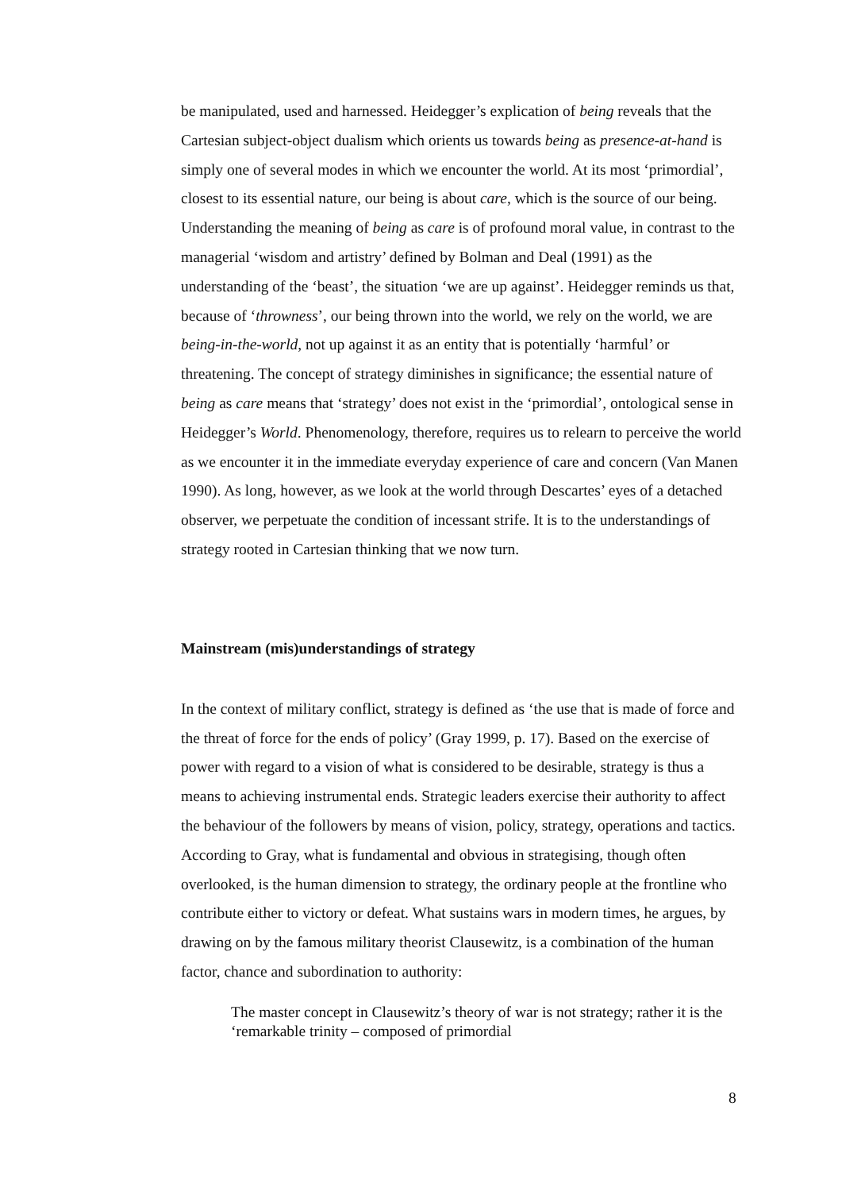be manipulated, used and harnessed. Heidegger’s explication of being reveals that the Cartesian subject-object dualism which orients us towards being as presence-at-hand is simply one of several modes in which we encounter the world. At its most ‘primordial’, closest to its essential nature, our being is about care, which is the source of our being. Understanding the meaning of being as care is of profound moral value, in contrast to the managerial ‘wisdom and artistry’ defined by Bolman and Deal (1991) as the understanding of the ‘beast’, the situation ‘we are up against’. Heidegger reminds us that, because of ‘throwness’, our being thrown into the world, we rely on the world, we are being-in-the-world, not up against it as an entity that is potentially ‘harmful’ or threatening. The concept of strategy diminishes in significance; the essential nature of being as care means that ‘strategy’ does not exist in the ‘primordial’, ontological sense in Heidegger’s World. Phenomenology, therefore, requires us to relearn to perceive the world as we encounter it in the immediate everyday experience of care and concern (Van Manen 1990). As long, however, as we look at the world through Descartes’ eyes of a detached observer, we perpetuate the condition of incessant strife. It is to the understandings of strategy rooted in Cartesian thinking that we now turn.
Mainstream (mis)understandings of strategy
In the context of military conflict, strategy is defined as ‘the use that is made of force and the threat of force for the ends of policy’ (Gray 1999, p. 17). Based on the exercise of power with regard to a vision of what is considered to be desirable, strategy is thus a means to achieving instrumental ends. Strategic leaders exercise their authority to affect the behaviour of the followers by means of vision, policy, strategy, operations and tactics. According to Gray, what is fundamental and obvious in strategising, though often overlooked, is the human dimension to strategy, the ordinary people at the frontline who contribute either to victory or defeat. What sustains wars in modern times, he argues, by drawing on by the famous military theorist Clausewitz, is a combination of the human factor, chance and subordination to authority:
The master concept in Clausewitz’s theory of war is not strategy; rather it is the ‘remarkable trinity – composed of primordial
8